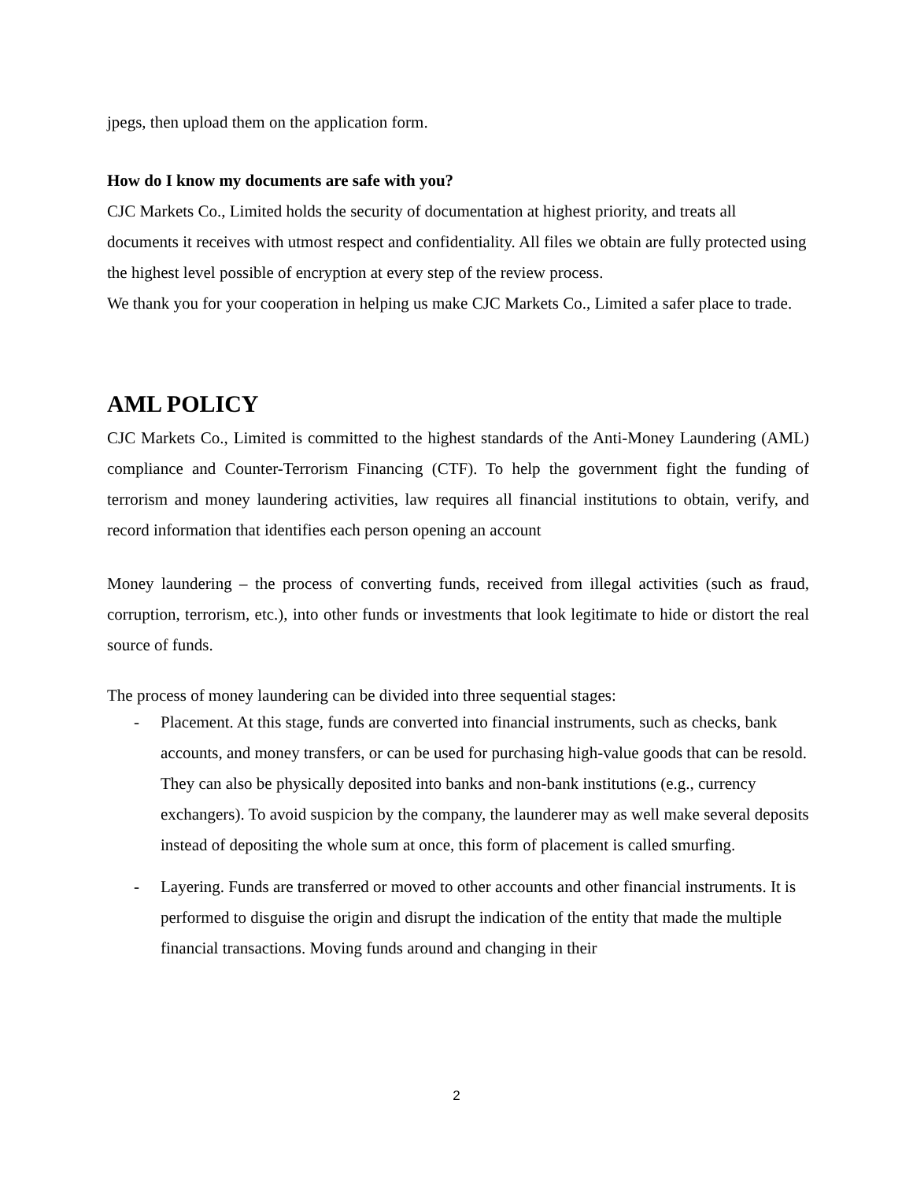jpegs, then upload them on the application form.
How do I know my documents are safe with you?
CJC Markets Co., Limited holds the security of documentation at highest priority, and treats all documents it receives with utmost respect and confidentiality. All files we obtain are fully protected using the highest level possible of encryption at every step of the review process.
We thank you for your cooperation in helping us make CJC Markets Co., Limited a safer place to trade.
AML POLICY
CJC Markets Co., Limited is committed to the highest standards of the Anti-Money Laundering (AML) compliance and Counter-Terrorism Financing (CTF). To help the government fight the funding of terrorism and money laundering activities, law requires all financial institutions to obtain, verify, and record information that identifies each person opening an account
Money laundering – the process of converting funds, received from illegal activities (such as fraud, corruption, terrorism, etc.), into other funds or investments that look legitimate to hide or distort the real source of funds.
The process of money laundering can be divided into three sequential stages:
- Placement. At this stage, funds are converted into financial instruments, such as checks, bank accounts, and money transfers, or can be used for purchasing high-value goods that can be resold. They can also be physically deposited into banks and non-bank institutions (e.g., currency exchangers). To avoid suspicion by the company, the launderer may as well make several deposits instead of depositing the whole sum at once, this form of placement is called smurfing.
- Layering. Funds are transferred or moved to other accounts and other financial instruments. It is performed to disguise the origin and disrupt the indication of the entity that made the multiple financial transactions. Moving funds around and changing in their
2